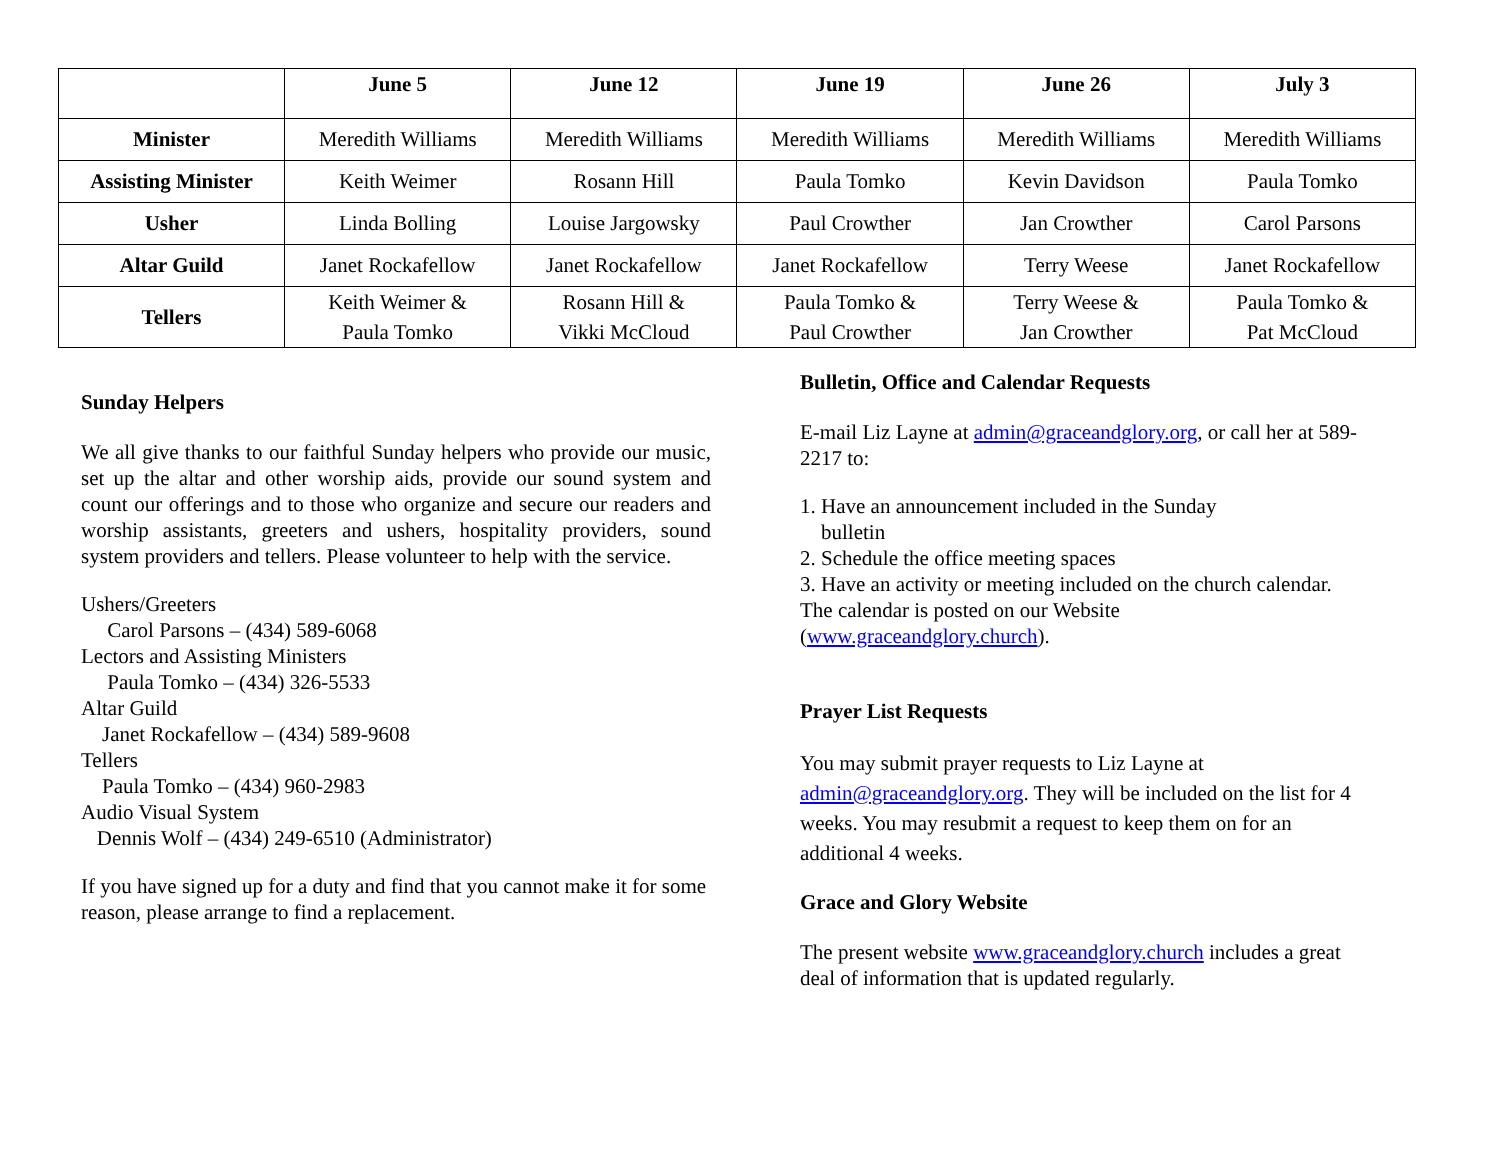| | June 5 | June 12 | June 19 | June 26 | July 3 |
| --- | --- | --- | --- | --- | --- |
| Minister | Meredith Williams | Meredith Williams | Meredith Williams | Meredith Williams | Meredith Williams |
| Assisting Minister | Keith Weimer | Rosann Hill | Paula Tomko | Kevin Davidson | Paula Tomko |
| Usher | Linda Bolling | Louise Jargowsky | Paul Crowther | Jan Crowther | Carol Parsons |
| Altar Guild | Janet Rockafellow | Janet Rockafellow | Janet Rockafellow | Terry Weese | Janet Rockafellow |
| Tellers | Keith Weimer & Paula Tomko | Rosann Hill & Vikki McCloud | Paula Tomko & Paul Crowther | Terry Weese & Jan Crowther | Paula Tomko & Pat McCloud |
Sunday Helpers
We all give thanks to our faithful Sunday helpers who provide our music, set up the altar and other worship aids, provide our sound system and count our offerings and to those who organize and secure our readers and worship assistants, greeters and ushers, hospitality providers, sound system providers and tellers. Please volunteer to help with the service.
Ushers/Greeters
Carol Parsons – (434) 589-6068
Lectors and Assisting Ministers
Paula Tomko – (434) 326-5533
Altar Guild
Janet Rockafellow – (434) 589-9608
Tellers
Paula Tomko – (434) 960-2983
Audio Visual System
Dennis Wolf – (434) 249-6510 (Administrator)
If you have signed up for a duty and find that you cannot make it for some reason, please arrange to find a replacement.
Bulletin, Office and Calendar Requests
E-mail Liz Layne at admin@graceandglory.org, or call her at 589-2217 to:
1. Have an announcement included in the Sunday
bulletin
2. Schedule the office meeting spaces
3. Have an activity or meeting included on the church calendar. The calendar is posted on our Website (www.graceandglory.church).
Prayer List Requests
You may submit prayer requests to Liz Layne at admin@graceandglory.org. They will be included on the list for 4 weeks. You may resubmit a request to keep them on for an additional 4 weeks.
Grace and Glory Website
The present website www.graceandglory.church includes a great deal of information that is updated regularly.